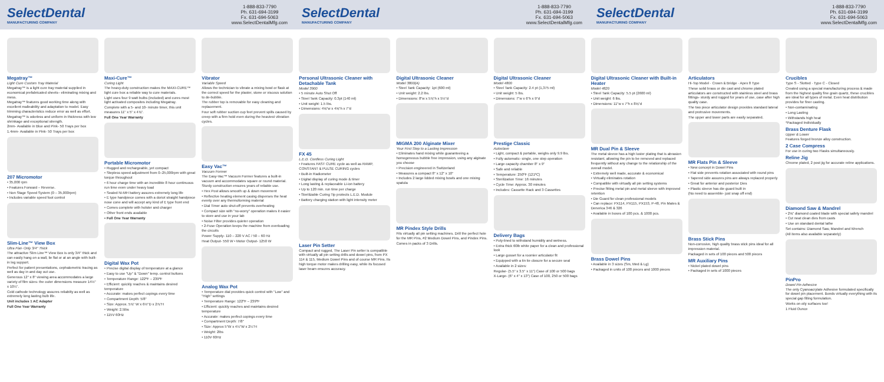SelectDental
MANUFACTURING COMPANY 1-888-833-7790
Ph. 631-694-3199
Fx. 631-694-5063
www.SelectDentalMfg.com
SelectDental
MANUFACTURING COMPANY 1-888-833-7790
Ph. 631-694-3199
Fx. 631-694-5063
www.SelectDentalMfg.com
SelectDental
MANUFACTURING COMPANY 1-888-833-7790
Ph. 631-694-3199
Fx. 631-694-5063
www.SelectDentalMfg.com
Megatray™
Light Cure Custom Tray Material
Megatray™ is a light cure tray material supplied in economical prefabricated sheets– eliminating mixing and mess.
Megatray™ features good working time along with excellent malleability and adaptation to model. Easy trimming characteristics reduce error as well as effort.
Megatray™ is odorless and uniform in thickness with low shrinkage and exceptional strength.
2mm- Available in Blue and Pink- 50 Trays per box
1.4mm- Available in Pink- 50 Trays per box
207 Micromotor
• 35,000 rpm
• Features Forward – Reverse.
• Non Stage Speed System (0 – 35,000rpm)
• Includes variable speed foot control
Slim-Line™ View Box
Ultra Flat- Only 3/4" Thick
The attractive Slim Line™ View Box is only 3/4" thick and can easily hang on a wall, lie flat or at an angle with built-in leg support.
Perfect for patient presentations, cephalometric tracing as well as day in and day out use.
Generous 12" x 8" viewing area accommodates a large variety of film sizes- the outer dimensions measure 14½" x 10¼".
Cold cathode technology assures reliabilty as well as extremely long lasting bulb life.
Unit includes 1 AC Adapter
Full One Year Warranty
Maxi-Cure™
Curing Light
The heavy-duty construction makes the MAXI-CURE™ light cure box a reliable way to cure materials.
Light uses four 9 watt bulbs (included) and cures most light activated composites including Megatray.
Complete with a 5- and 10- minute timer, this unit measures 11" x 5" x 4⅞".
Full One Year Warranty
Portable Micromotor
• Rugged and rechargeable, yet compact
• Stepless speed adjustment from 0–25,000rpm with great torque throughout
• 6 hour charge time with an incredible 8 hour continuous run time even under heavy load
• Sealed Ni-MH battery assures extremely long life
• E type handpiece comes with a doriot straight handpiece nose cone and will accept any kind of E type front end
• Comes complete with holster and charger
• Other front ends available
• Full One Year Warranty
Digital Wax Pot
• Precise digital display of temperature at a glance
• Easy to use "Up" & "Down" temp. control buttons
• Temperature Range: 122ºF – 239ºF
• Efficient: quickly reaches & maintains desired temperature
• Accurate: makes perfect copings every time
• Compartment Depth: 5/8"
• Size: Approx. 5⅞" W x 6½"D x 2⅞"H
• Weight: 2.5lbs
• 115V 60Hz
Vibrator
Variable Speed
Allows the technician to vibrate a mixing bowl or flask at the correct speed for the plaster, stone or viscous solution to de-bubble.
The rubber top is removable for easy cleaning and replacement.
Four soft rubber suction cup feet prevent spills caused by creep with a firm hold even during the heaviest vibration cycles.
Easy Vac™
Vacuum Former
The Easy-Vac™ Vacuum Former features a built-in vacuum and accommodates square or round material. Sturdy construction ensures years of reliable use.
• Hex Post allows smooth up & down movement
• Reflective heating element casing disperses the heat evenly over any thermoforming material
• Dial Timer auto shut-off prevents overheating
• Compact size with "no-worry" operation makes it easier to store and use in your lab
• Noise Filter provides quieter operation
• 2-Fuse Operation keeps the machine from overloading the circuits
Power Supply- 110 – 220 V AC / 50 – 60 Hz
Heat Output- 550 W • Motor Output- 1250 W
Analog Wax Pot
• Temperature dial provides quick control with "Low" and "High" settings
• Temperature Range: 122ºF – 239ºF
• Efficient: quickly reaches and maintains desired temperature
• Accurate: makes perfect copings every time
• Compartment Depth: 7/8"
• Size: Approx 5"W x 4¼"W x 2¼"H
• Weight: 2lbs
• 110V 60Hz
Personal Ultrasonic Cleaner with Detachable Tank
Model 3900
• 5 minute Auto Shut Off
• Steel Tank Capacity: 0.3pt (140 ml)
• Unit weight: 1.5 lbs.
• Dimensions: 4⅝"w x 4⅝"h x 7"d
FX 45
L.E.D. Cordless Curing Light
• Features FAST CURE cycle as well as RAMP, CONSTANT & PULSE CURING cycles
• Built-in Radiometer
• Digital display of curing mode & timer
• Long lasting & replaceable Li-ion battery
• Up to 120 min. run time per charge
• Sterilizable Curing Tip protects L.E.D. Module
• Battery charging station with light intensity meter
Laser Pin Setter
Compact and rugged, The Laser Pin setter is compatible with virtually all pin setting drills and dowel pins, from PX 114 & 115, Medium Dowel Pins and of course MR Pins. Its high torque motor makes drilling easy, while its focused laser beam ensures accuracy.
Digital Ultrasonic Cleaner
Model 3800(A)
• Steel Tank Capacity: 1pt (600 ml)
• Unit weight: 2.2 lbs.
• Dimensions: 8"w x 5⅞"h x 5½"d
MIGMA 200 Alginate Mixer
Your First Step to a Lasting Impression
• Eliminates hand mixing while guaranteeing a homogeneous bubble free impression, using any alginate you choose
• Precision engineered in Switzerland
• Measures a compact 8" x 12" x 10"
• Includes 2 large lidded mixing bowls and one mixing spatula
MR Pindex Style Drills
Fits virtually all pin setting machines. Drill the perfect hole for the MR Pins, #2 Medium Dowel Pins, and Pindex Pins.
Comes in packs of 3 Drills.
Digital Ultrasonic Cleaner
Model 4800
• Steel Tank Capacity: 2.4 pt (1,375 ml)
• Unit weight: 5 lbs.
• Dimensions: 7"w x 6"h x 9"d
Prestige Classic
Autoclave
• Light, compact & portable, weighs only 9.9 lbs.
• Fully automatic- single, one step operation
• Large capacity chamber 8" x 9"
• Safe and reliable
• Temperature: 250ºF (121ºC)
• Sterilization Time: 16 minutes
• Cycle Time: Approx. 30 minutes
• Includes: Cassette Rack and 3 Cassettes
Delivery Bags
• Poly-lined to withstand humidity and wetness.
• Extra thick 60lb white paper for a clean and professional look
• Large gusset for a roomier articulator fit
• Equipped with a tin tie closure for a secure seal
• Available in 2 sizes:
Regular- (5.5" x 3.5" x 11") Case of 100 or 500 bags
X-Large- (6" x 4" x 13") Case of 100, 250 or 500 bags
Digital Ultrasonic Cleaner with Built-in Heater
Model 4820
• Steel Tank Capacity: 5.5 pt (2600 ml)
• Unit weight: 6 lbs.
• Dimensions: 11"w x 7"h x 8⅝"d
MR Dual Pin & Sleeve
The metal sleeve has a high luster plating that is abrasion resistant, allowing the pin to be removed and replaced frequently without any change to the relationship of the overall model.
• Extremely well made, accurate & economical
• Virtually eliminates rotation
• Compatible with virtually all pin setting systems
• Precise fitting metal pin and metal sleeve with improved retention
• Die Guard for clean professional models
• Can replace: PX114, PX115, PX153, P-48, Pin Mates & Denerica 346 & 326
• Available in boxes of 100 pcs. & 1000 pcs.
Brass Dowel Pins
• Available in 3 sizes (Sm, Med & Lg)
• Packaged in units of 100 pieces and 1000 pieces
Articulators
Hi-Top Model · Crown & Bridge · Apex 8 Type
These solid brass or die cast and chrome plated articulators are constructed with stainless steel and brass fittings- sturdy and rugged for years of use, case after high quality case.
The two piece articulator design provides standard lateral and protrusive movements.
The upper and lower parts are easily separated.
MR Flats Pin & Sleeve
• New concept in Dowel Pins
• Flat side prevents rotation associated with round pins
• Tapered side assures pins are always replaced properly
• Great for anterior and posterior Dies
• Plastic sleeve has die guard built in
(No need to assemble- just snap off end)
Brass Stick Pins
Non-corrosive, high quality brass stick pins ideal for all impression material.
Packaged in sets of 100 pieces and 500 pieces
MR Auxiliary Pins
• Nickel plated dowel pins
• Packaged in sets of 1000 pieces
Crucibles
Type S - Slotted · Type C - Closed
Created using a special manufacturing process & made from the highest quality fine grain quartz, these crucibles are ideal for all types of metal. Even heat distribution provides for finer casting.
• Non-contaminating
• Long Lasting
• Withstands high heat
*Packaged Individually
Brass Denture Flask
Upper & Lower
Features forged bronze alloy construction.
2 Case Compress
For use in curing two Flasks simultaneously.
Reline Jig
Chrome plated, 2 post jig for accurate reline applications.
Diamond Saw & Mandrel
• 2⅝" diamond coated blade with special safety mandrel
• Cut neat clean dies from casts
• Use on standard dental lathe
Set contains: Diamond Saw, Mandrel and Wrench
(All items also available separately)
PinPro
Dowel Pin Adhesive
The only Cyanoacrylate Adhesive formulated specifically for dowel pin placement. Bonds virtually everything with its special gap filling formulation.
Works on oily surfaces too!
1 Fluid Ounce